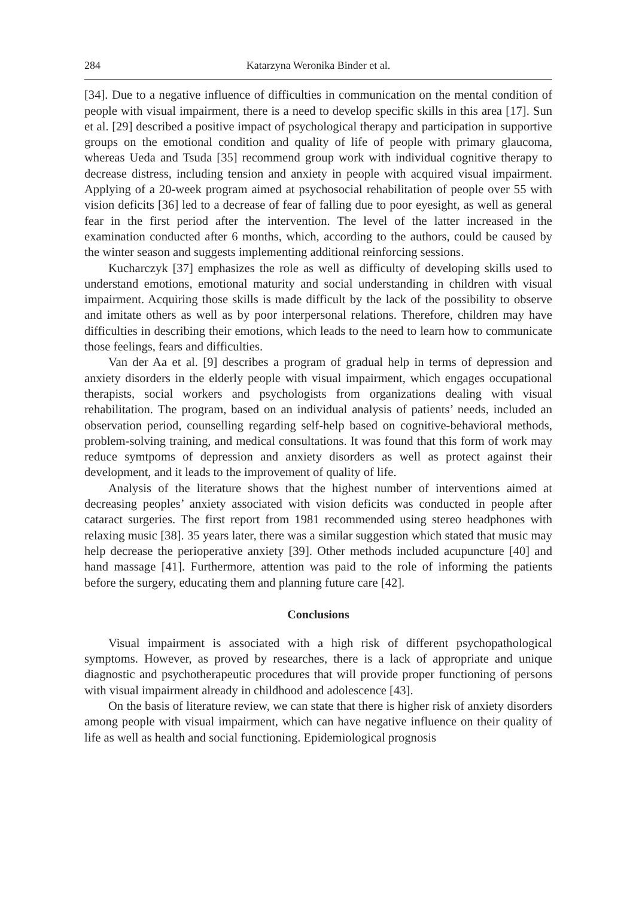284 Katarzyna Weronika Binder et al.
[34]. Due to a negative influence of difficulties in communication on the mental condition of people with visual impairment, there is a need to develop specific skills in this area [17]. Sun et al. [29] described a positive impact of psychological therapy and participation in supportive groups on the emotional condition and quality of life of people with primary glaucoma, whereas Ueda and Tsuda [35] recommend group work with individual cognitive therapy to decrease distress, including tension and anxiety in people with acquired visual impairment. Applying of a 20-week program aimed at psychosocial rehabilitation of people over 55 with vision deficits [36] led to a decrease of fear of falling due to poor eyesight, as well as general fear in the first period after the intervention. The level of the latter increased in the examination conducted after 6 months, which, according to the authors, could be caused by the winter season and suggests implementing additional reinforcing sessions.
Kucharczyk [37] emphasizes the role as well as difficulty of developing skills used to understand emotions, emotional maturity and social understanding in children with visual impairment. Acquiring those skills is made difficult by the lack of the possibility to observe and imitate others as well as by poor interpersonal relations. Therefore, children may have difficulties in describing their emotions, which leads to the need to learn how to communicate those feelings, fears and difficulties.
Van der Aa et al. [9] describes a program of gradual help in terms of depression and anxiety disorders in the elderly people with visual impairment, which engages occupational therapists, social workers and psychologists from organizations dealing with visual rehabilitation. The program, based on an individual analysis of patients’ needs, included an observation period, counselling regarding self-help based on cognitive-behavioral methods, problem-solving training, and medical consultations. It was found that this form of work may reduce symtpoms of depression and anxiety disorders as well as protect against their development, and it leads to the improvement of quality of life.
Analysis of the literature shows that the highest number of interventions aimed at decreasing peoples’ anxiety associated with vision deficits was conducted in people after cataract surgeries. The first report from 1981 recommended using stereo headphones with relaxing music [38]. 35 years later, there was a similar suggestion which stated that music may help decrease the perioperative anxiety [39]. Other methods included acupuncture [40] and hand massage [41]. Furthermore, attention was paid to the role of informing the patients before the surgery, educating them and planning future care [42].
Conclusions
Visual impairment is associated with a high risk of different psychopathological symptoms. However, as proved by researches, there is a lack of appropriate and unique diagnostic and psychotherapeutic procedures that will provide proper functioning of persons with visual impairment already in childhood and adolescence [43].
On the basis of literature review, we can state that there is higher risk of anxiety disorders among people with visual impairment, which can have negative influence on their quality of life as well as health and social functioning. Epidemiological prognosis